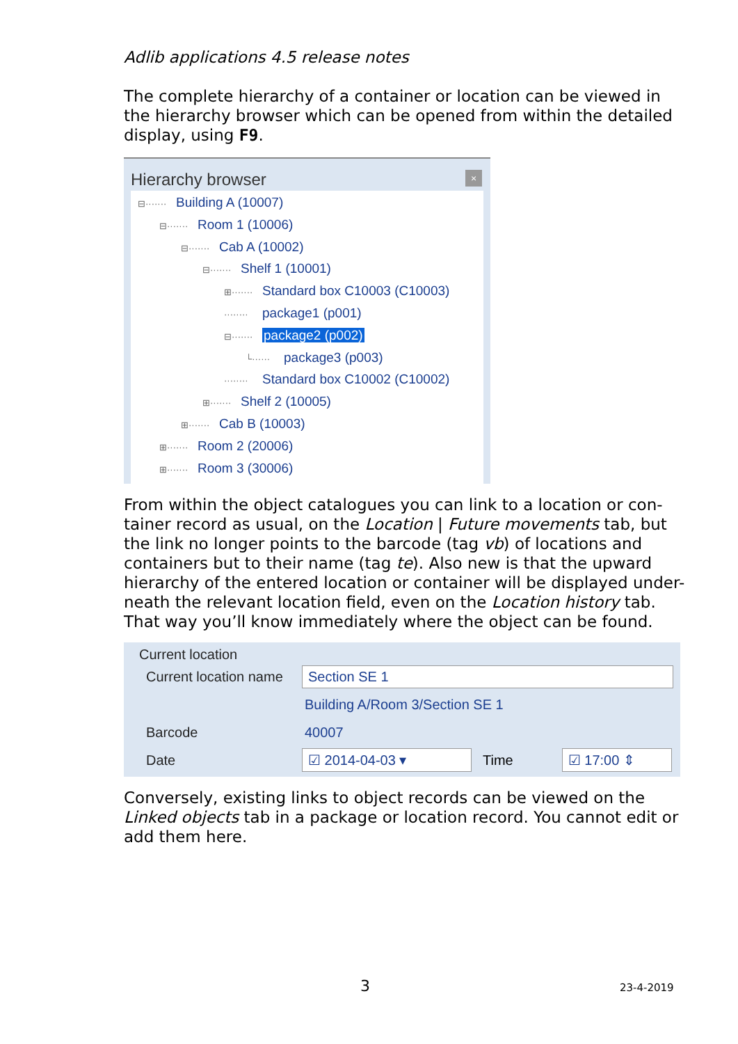Adlib applications 4.5 release notes
The complete hierarchy of a container or location can be viewed in the hierarchy browser which can be opened from within the detailed display, using F9.
Hierarchy browser ×
⊟······· Building A (10007)
⊟······· Room 1 (10006)
⊟······· Cab A (10002)
⊟······· Shelf 1 (10001)
⊞······· Standard box C10003 (C10003)
········ package1 (p001)
⊟······· package2 (p002)
└······ package3 (p003)
········ Standard box C10002 (C10002)
⊞······· Shelf 2 (10005)
⊞······· Cab B (10003)
⊞······· Room 2 (20006)
⊞······· Room 3 (30006)
From within the object catalogues you can link to a location or con-tainer record as usual, on the Location | Future movements tab, but the link no longer points to the barcode (tag vb) of locations and containers but to their name (tag te). Also new is that the upward hierarchy of the entered location or container will be displayed under-neath the relevant location field, even on the Location history tab. That way you’ll know immediately where the object can be found.
Current location
Current location name Section SE 1
Building A/Room 3/Section SE 1
Barcode 40007
Date ☑ 2014-04-03 ▾ Time ☑ 17:00 ⇕
Conversely, existing links to object records can be viewed on the Linked objects tab in a package or location record. You cannot edit or add them here.
3 23-4-2019